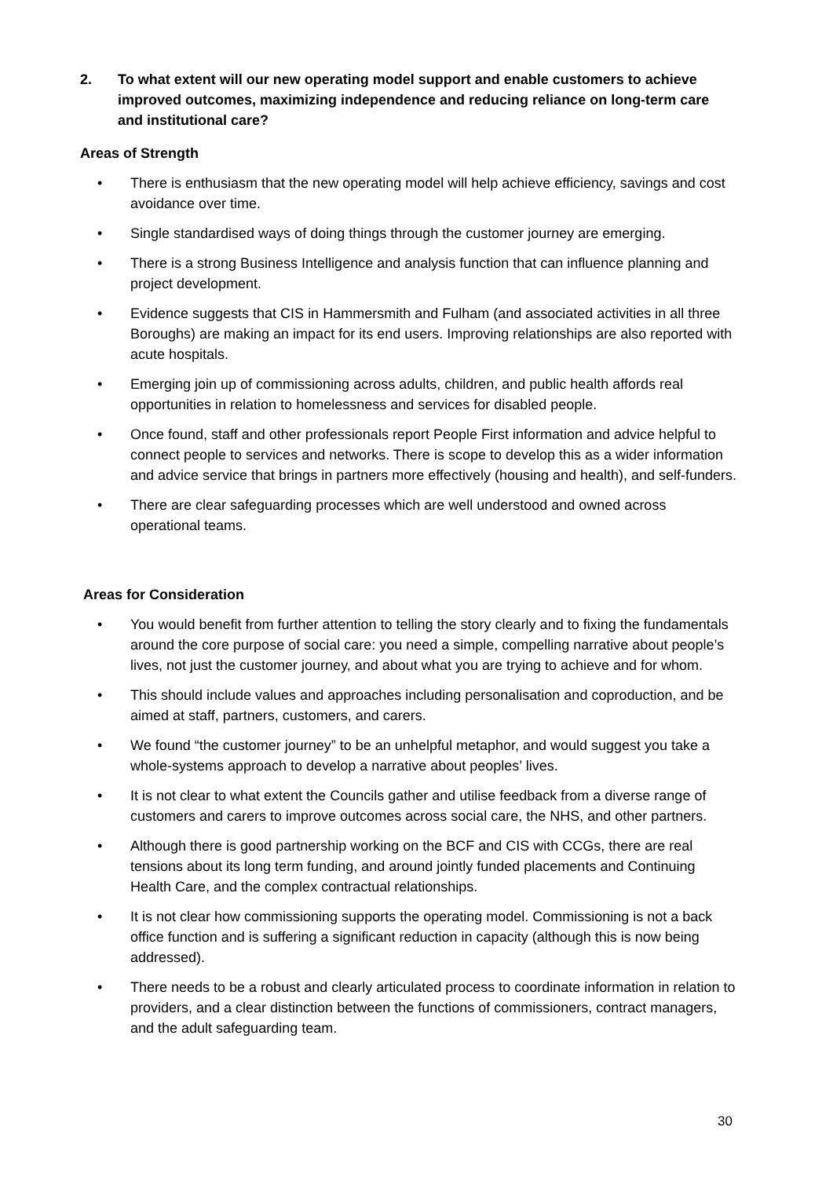2. To what extent will our new operating model support and enable customers to achieve improved outcomes, maximizing independence and reducing reliance on long-term care and institutional care?
Areas of Strength
• There is enthusiasm that the new operating model will help achieve efficiency, savings and cost avoidance over time.
• Single standardised ways of doing things through the customer journey are emerging.
• There is a strong Business Intelligence and analysis function that can influence planning and project development.
• Evidence suggests that CIS in Hammersmith and Fulham (and associated activities in all three Boroughs) are making an impact for its end users. Improving relationships are also reported with acute hospitals.
• Emerging join up of commissioning across adults, children, and public health affords real opportunities in relation to homelessness and services for disabled people.
• Once found, staff and other professionals report People First information and advice helpful to connect people to services and networks. There is scope to develop this as a wider information and advice service that brings in partners more effectively (housing and health), and self-funders.
• There are clear safeguarding processes which are well understood and owned across operational teams.
Areas for Consideration
• You would benefit from further attention to telling the story clearly and to fixing the fundamentals around the core purpose of social care: you need a simple, compelling narrative about people’s lives, not just the customer journey, and about what you are trying to achieve and for whom.
• This should include values and approaches including personalisation and coproduction, and be aimed at staff, partners, customers, and carers.
• We found “the customer journey” to be an unhelpful metaphor, and would suggest you take a whole-systems approach to develop a narrative about peoples’ lives.
• It is not clear to what extent the Councils gather and utilise feedback from a diverse range of customers and carers to improve outcomes across social care, the NHS, and other partners.
• Although there is good partnership working on the BCF and CIS with CCGs, there are real tensions about its long term funding, and around jointly funded placements and Continuing Health Care, and the complex contractual relationships.
• It is not clear how commissioning supports the operating model. Commissioning is not a back office function and is suffering a significant reduction in capacity (although this is now being addressed).
• There needs to be a robust and clearly articulated process to coordinate information in relation to providers, and a clear distinction between the functions of commissioners, contract managers, and the adult safeguarding team.
30